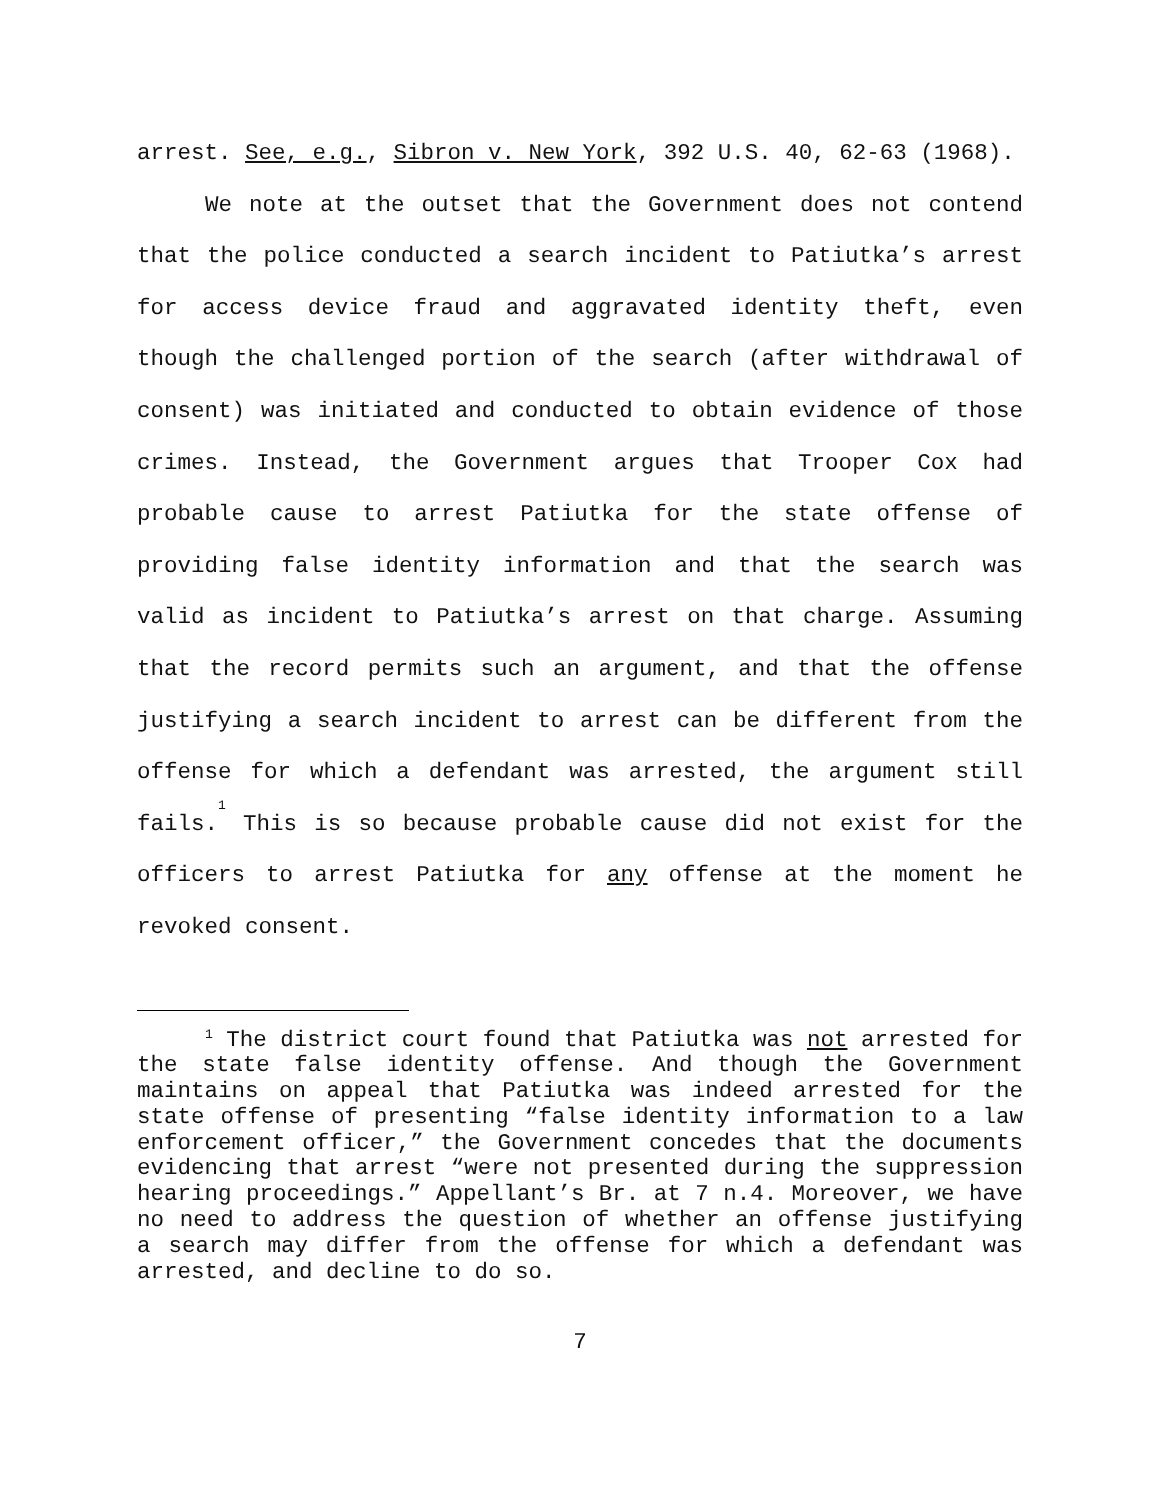arrest. See, e.g., Sibron v. New York, 392 U.S. 40, 62-63 (1968).
We note at the outset that the Government does not contend that the police conducted a search incident to Patiutka’s arrest for access device fraud and aggravated identity theft, even though the challenged portion of the search (after withdrawal of consent) was initiated and conducted to obtain evidence of those crimes. Instead, the Government argues that Trooper Cox had probable cause to arrest Patiutka for the state offense of providing false identity information and that the search was valid as incident to Patiutka’s arrest on that charge. Assuming that the record permits such an argument, and that the offense justifying a search incident to arrest can be different from the offense for which a defendant was arrested, the argument still fails.<sup>1</sup> This is so because probable cause did not exist for the officers to arrest Patiutka for any offense at the moment he revoked consent.
<sup>1</sup> The district court found that Patiutka was not arrested for the state false identity offense. And though the Government maintains on appeal that Patiutka was indeed arrested for the state offense of presenting “false identity information to a law enforcement officer,” the Government concedes that the documents evidencing that arrest “were not presented during the suppression hearing proceedings.” Appellant’s Br. at 7 n.4. Moreover, we have no need to address the question of whether an offense justifying a search may differ from the offense for which a defendant was arrested, and decline to do so.
7